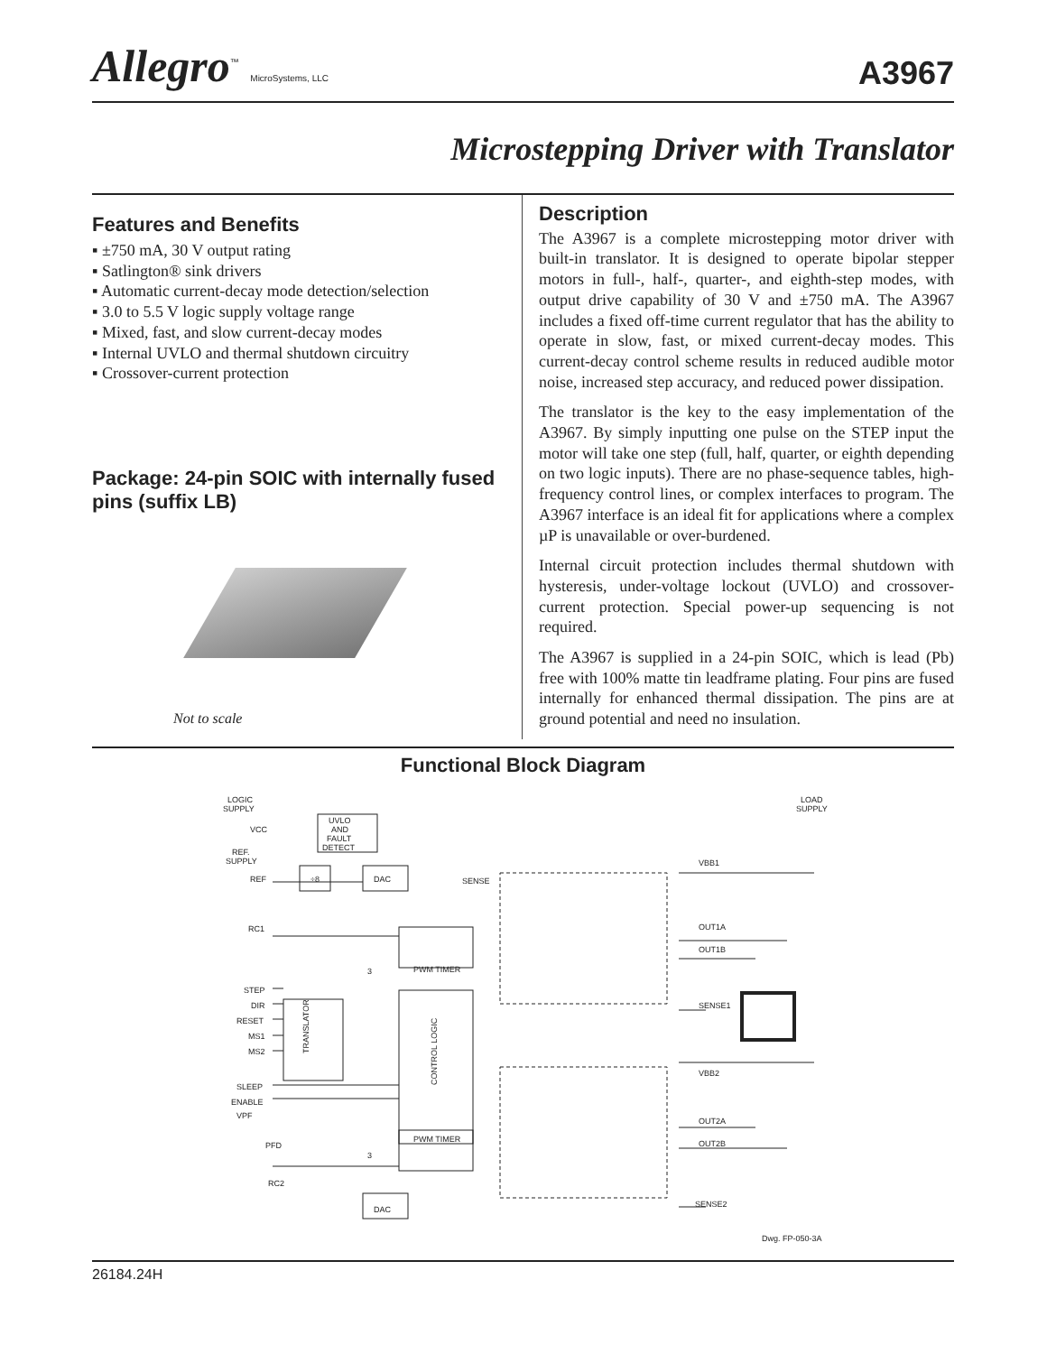Allegro<sup>™</sup> MicroSystems, LLC
A3967
Microstepping Driver with Translator
Features and Benefits
▪ ±750 mA, 30 V output rating
▪ Satlington® sink drivers
▪ Automatic current-decay mode detection/selection
▪ 3.0 to 5.5 V logic supply voltage range
▪ Mixed, fast, and slow current-decay modes
▪ Internal UVLO and thermal shutdown circuitry
▪ Crossover-current protection
Package: 24-pin SOIC with internally fused pins (suffix LB)
Not to scale
Description
The A3967 is a complete microstepping motor driver with built-in translator. It is designed to operate bipolar stepper motors in full-, half-, quarter-, and eighth-step modes, with output drive capability of 30 V and ±750 mA. The A3967 includes a fixed off-time current regulator that has the ability to operate in slow, fast, or mixed current-decay modes. This current-decay control scheme results in reduced audible motor noise, increased step accuracy, and reduced power dissipation.
The translator is the key to the easy implementation of the A3967. By simply inputting one pulse on the STEP input the motor will take one step (full, half, quarter, or eighth depending on two logic inputs). There are no phase-sequence tables, high-frequency control lines, or complex interfaces to program. The A3967 interface is an ideal fit for applications where a complex µP is unavailable or over-burdened.
Internal circuit protection includes thermal shutdown with hysteresis, under-voltage lockout (UVLO) and crossover-current protection. Special power-up sequencing is not required.
The A3967 is supplied in a 24-pin SOIC, which is lead (Pb) free with 100% matte tin leadframe plating. Four pins are fused internally for enhanced thermal dissipation. The pins are at ground potential and need no insulation.
Functional Block Diagram
LOGIC
SUPPLY
VCC
UVLO
AND
FAULT
DETECT
REF.
SUPPLY
REF
÷8
DAC
SENSE
RC1
PWM TIMER
3
STEP
DIR
RESET
MS1
MS2
TRANSLATOR
CONTROL LOGIC
SLEEP
ENABLE
VPF
PFD
RC2
PWM TIMER
3
DAC
LOAD
SUPPLY
VBB1
OUT1A
OUT1B
SENSE1
VBB2
OUT2A
OUT2B
SENSE2
Dwg. FP-050-3A
26184.24H